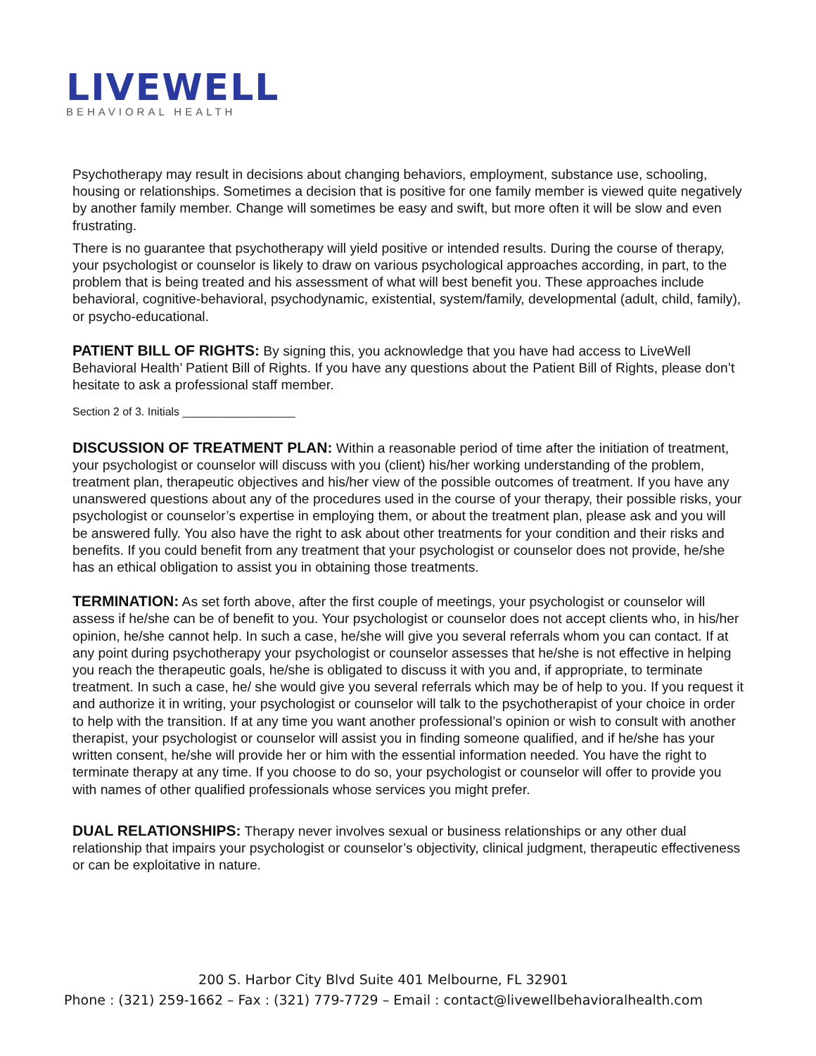LIVEWELL
BEHAVIORAL HEALTH
Psychotherapy may result in decisions about changing behaviors, employment, substance use, schooling, housing or relationships. Sometimes a decision that is positive for one family member is viewed quite negatively by another family member. Change will sometimes be easy and swift, but more often it will be slow and even frustrating.
There is no guarantee that psychotherapy will yield positive or intended results. During the course of therapy, your psychologist or counselor is likely to draw on various psychological approaches according, in part, to the problem that is being treated and his assessment of what will best benefit you. These approaches include behavioral, cognitive-behavioral, psychodynamic, existential, system/family, developmental (adult, child, family), or psycho-educational.
PATIENT BILL OF RIGHTS: By signing this, you acknowledge that you have had access to LiveWell Behavioral Health’ Patient Bill of Rights. If you have any questions about the Patient Bill of Rights, please don’t hesitate to ask a professional staff member.
Section 2 of 3. Initials __________________
DISCUSSION OF TREATMENT PLAN: Within a reasonable period of time after the initiation of treatment, your psychologist or counselor will discuss with you (client) his/her working understanding of the problem, treatment plan, therapeutic objectives and his/her view of the possible outcomes of treatment. If you have any unanswered questions about any of the procedures used in the course of your therapy, their possible risks, your psychologist or counselor’s expertise in employing them, or about the treatment plan, please ask and you will be answered fully. You also have the right to ask about other treatments for your condition and their risks and benefits. If you could benefit from any treatment that your psychologist or counselor does not provide, he/she has an ethical obligation to assist you in obtaining those treatments.
TERMINATION: As set forth above, after the first couple of meetings, your psychologist or counselor will assess if he/she can be of benefit to you. Your psychologist or counselor does not accept clients who, in his/her opinion, he/she cannot help. In such a case, he/she will give you several referrals whom you can contact. If at any point during psychotherapy your psychologist or counselor assesses that he/she is not effective in helping you reach the therapeutic goals, he/she is obligated to discuss it with you and, if appropriate, to terminate treatment. In such a case, he/ she would give you several referrals which may be of help to you. If you request it and authorize it in writing, your psychologist or counselor will talk to the psychotherapist of your choice in order to help with the transition. If at any time you want another professional’s opinion or wish to consult with another therapist, your psychologist or counselor will assist you in finding someone qualified, and if he/she has your written consent, he/she will provide her or him with the essential information needed. You have the right to terminate therapy at any time. If you choose to do so, your psychologist or counselor will offer to provide you with names of other qualified professionals whose services you might prefer.
DUAL RELATIONSHIPS: Therapy never involves sexual or business relationships or any other dual relationship that impairs your psychologist or counselor’s objectivity, clinical judgment, therapeutic effectiveness or can be exploitative in nature.
200 S. Harbor City Blvd Suite 401 Melbourne, FL 32901
Phone : (321) 259-1662 – Fax : (321) 779-7729 – Email : contact@livewellbehavioralhealth.com